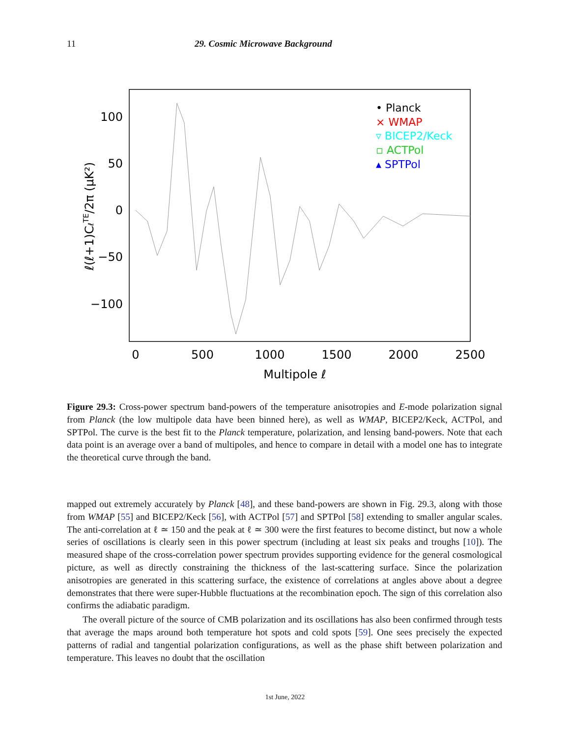11 29. Cosmic Microwave Background
100
50
0
−50
−100
0
500
1000
1500
2000
2500
Multipole ℓ
ℓ(ℓ+1)CℓTE/2π (μK²)
• Planck
× WMAP
▿ BICEP2/Keck
▫ ACTPol
▴ SPTPol
Figure 29.3: Cross-power spectrum band-powers of the temperature anisotropies and E-mode polarization signal from Planck (the low multipole data have been binned here), as well as WMAP, BICEP2/Keck, ACTPol, and SPTPol. The curve is the best fit to the Planck temperature, polarization, and lensing band-powers. Note that each data point is an average over a band of multipoles, and hence to compare in detail with a model one has to integrate the theoretical curve through the band.
mapped out extremely accurately by Planck [48], and these band-powers are shown in Fig. 29.3, along with those from WMAP [55] and BICEP2/Keck [56], with ACTPol [57] and SPTPol [58] extending to smaller angular scales. The anti-correlation at ℓ ≃ 150 and the peak at ℓ ≃ 300 were the first features to become distinct, but now a whole series of oscillations is clearly seen in this power spectrum (including at least six peaks and troughs [10]). The measured shape of the cross-correlation power spectrum provides supporting evidence for the general cosmological picture, as well as directly constraining the thickness of the last-scattering surface. Since the polarization anisotropies are generated in this scattering surface, the existence of correlations at angles above about a degree demonstrates that there were super-Hubble fluctuations at the recombination epoch. The sign of this correlation also confirms the adiabatic paradigm.
The overall picture of the source of CMB polarization and its oscillations has also been confirmed through tests that average the maps around both temperature hot spots and cold spots [59]. One sees precisely the expected patterns of radial and tangential polarization configurations, as well as the phase shift between polarization and temperature. This leaves no doubt that the oscillation
1st June, 2022